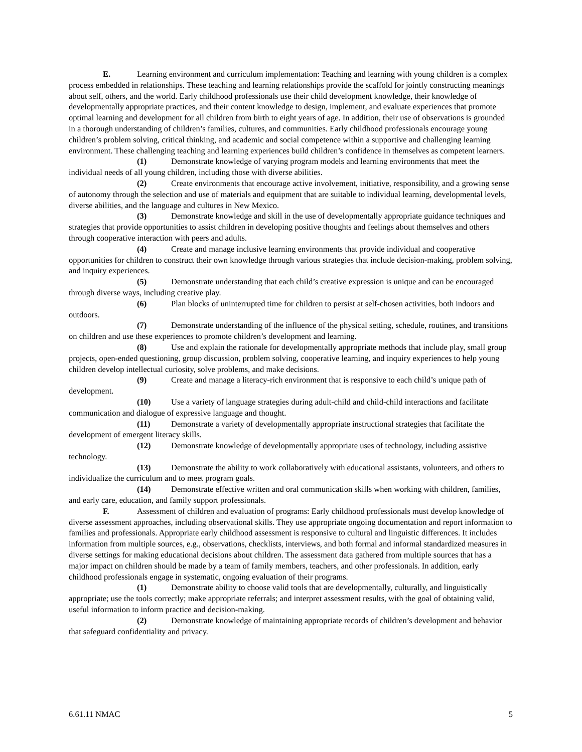E. Learning environment and curriculum implementation: Teaching and learning with young children is a complex process embedded in relationships. These teaching and learning relationships provide the scaffold for jointly constructing meanings about self, others, and the world. Early childhood professionals use their child development knowledge, their knowledge of developmentally appropriate practices, and their content knowledge to design, implement, and evaluate experiences that promote optimal learning and development for all children from birth to eight years of age. In addition, their use of observations is grounded in a thorough understanding of children’s families, cultures, and communities. Early childhood professionals encourage young children’s problem solving, critical thinking, and academic and social competence within a supportive and challenging learning environment. These challenging teaching and learning experiences build children’s confidence in themselves as competent learners.
(1) Demonstrate knowledge of varying program models and learning environments that meet the individual needs of all young children, including those with diverse abilities.
(2) Create environments that encourage active involvement, initiative, responsibility, and a growing sense of autonomy through the selection and use of materials and equipment that are suitable to individual learning, developmental levels, diverse abilities, and the language and cultures in New Mexico.
(3) Demonstrate knowledge and skill in the use of developmentally appropriate guidance techniques and strategies that provide opportunities to assist children in developing positive thoughts and feelings about themselves and others through cooperative interaction with peers and adults.
(4) Create and manage inclusive learning environments that provide individual and cooperative opportunities for children to construct their own knowledge through various strategies that include decision-making, problem solving, and inquiry experiences.
(5) Demonstrate understanding that each child’s creative expression is unique and can be encouraged through diverse ways, including creative play.
(6) Plan blocks of uninterrupted time for children to persist at self-chosen activities, both indoors and outdoors.
(7) Demonstrate understanding of the influence of the physical setting, schedule, routines, and transitions on children and use these experiences to promote children’s development and learning.
(8) Use and explain the rationale for developmentally appropriate methods that include play, small group projects, open-ended questioning, group discussion, problem solving, cooperative learning, and inquiry experiences to help young children develop intellectual curiosity, solve problems, and make decisions.
(9) Create and manage a literacy-rich environment that is responsive to each child’s unique path of development.
(10) Use a variety of language strategies during adult-child and child-child interactions and facilitate communication and dialogue of expressive language and thought.
(11) Demonstrate a variety of developmentally appropriate instructional strategies that facilitate the development of emergent literacy skills.
(12) Demonstrate knowledge of developmentally appropriate uses of technology, including assistive technology.
(13) Demonstrate the ability to work collaboratively with educational assistants, volunteers, and others to individualize the curriculum and to meet program goals.
(14) Demonstrate effective written and oral communication skills when working with children, families, and early care, education, and family support professionals.
F. Assessment of children and evaluation of programs: Early childhood professionals must develop knowledge of diverse assessment approaches, including observational skills. They use appropriate ongoing documentation and report information to families and professionals. Appropriate early childhood assessment is responsive to cultural and linguistic differences. It includes information from multiple sources, e.g., observations, checklists, interviews, and both formal and informal standardized measures in diverse settings for making educational decisions about children. The assessment data gathered from multiple sources that has a major impact on children should be made by a team of family members, teachers, and other professionals. In addition, early childhood professionals engage in systematic, ongoing evaluation of their programs.
(1) Demonstrate ability to choose valid tools that are developmentally, culturally, and linguistically appropriate; use the tools correctly; make appropriate referrals; and interpret assessment results, with the goal of obtaining valid, useful information to inform practice and decision-making.
(2) Demonstrate knowledge of maintaining appropriate records of children’s development and behavior that safeguard confidentiality and privacy.
6.61.11 NMAC 5